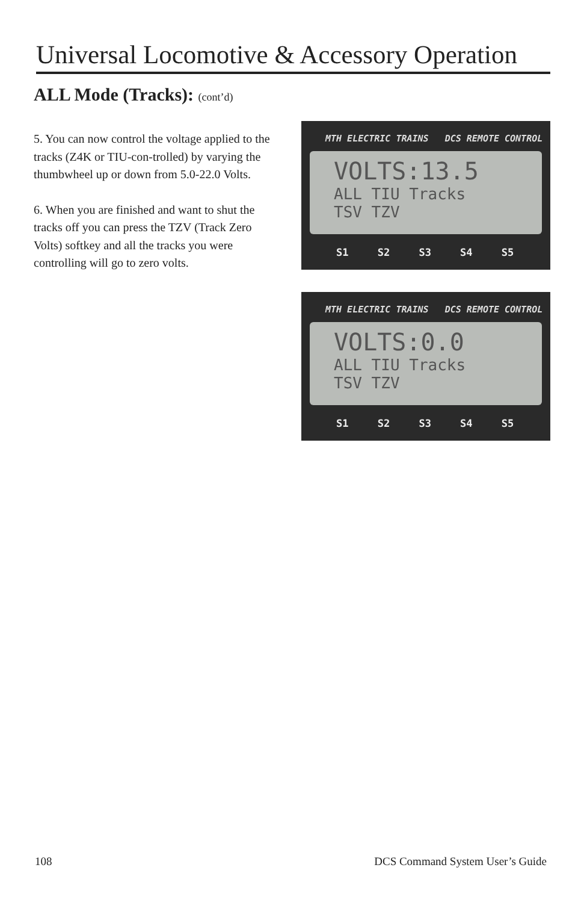Universal Locomotive & Accessory Operation
ALL Mode (Tracks): (cont’d)
5. You can now control the voltage applied to the tracks (Z4K or TIU-con-trolled) by varying the thumbwheel up or down from 5.0-22.0 Volts.
6. When you are finished and want to shut the tracks off you can press the TZV (Track Zero Volts) softkey and all the tracks you were controlling will go to zero volts.
MTH ELECTRIC TRAINS DCS REMOTE CONTROL
VOLTS:13.5
ALL TIU Tracks
TSV TZV
S1 S2 S3 S4 S5
MTH ELECTRIC TRAINS DCS REMOTE CONTROL
VOLTS:0.0
ALL TIU Tracks
TSV TZV
S1 S2 S3 S4 S5
108 DCS Command System User’s Guide